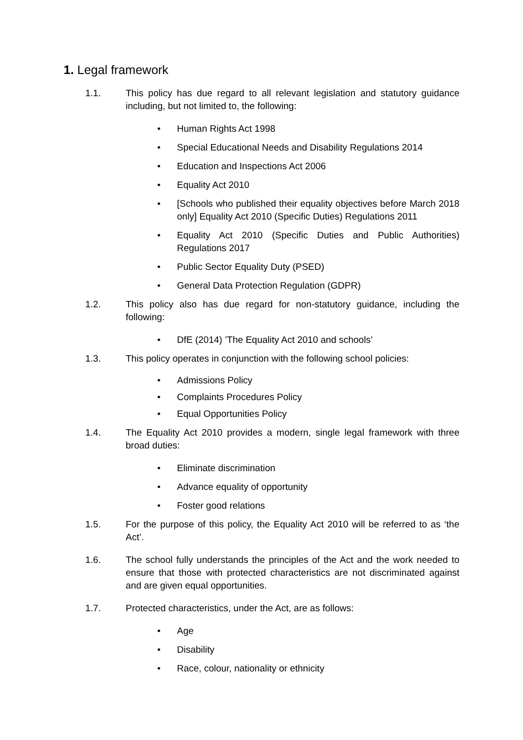1. Legal framework
1.1. This policy has due regard to all relevant legislation and statutory guidance including, but not limited to, the following:
• Human Rights Act 1998
• Special Educational Needs and Disability Regulations 2014
• Education and Inspections Act 2006
• Equality Act 2010
• [Schools who published their equality objectives before March 2018 only] Equality Act 2010 (Specific Duties) Regulations 2011
• Equality Act 2010 (Specific Duties and Public Authorities) Regulations 2017
• Public Sector Equality Duty (PSED)
• General Data Protection Regulation (GDPR)
1.2. This policy also has due regard for non-statutory guidance, including the following:
• DfE (2014) ’The Equality Act 2010 and schools’
1.3. This policy operates in conjunction with the following school policies:
• Admissions Policy
• Complaints Procedures Policy
• Equal Opportunities Policy
1.4. The Equality Act 2010 provides a modern, single legal framework with three broad duties:
• Eliminate discrimination
• Advance equality of opportunity
• Foster good relations
1.5. For the purpose of this policy, the Equality Act 2010 will be referred to as ‘the Act’.
1.6. The school fully understands the principles of the Act and the work needed to ensure that those with protected characteristics are not discriminated against and are given equal opportunities.
1.7. Protected characteristics, under the Act, are as follows:
• Age
• Disability
• Race, colour, nationality or ethnicity